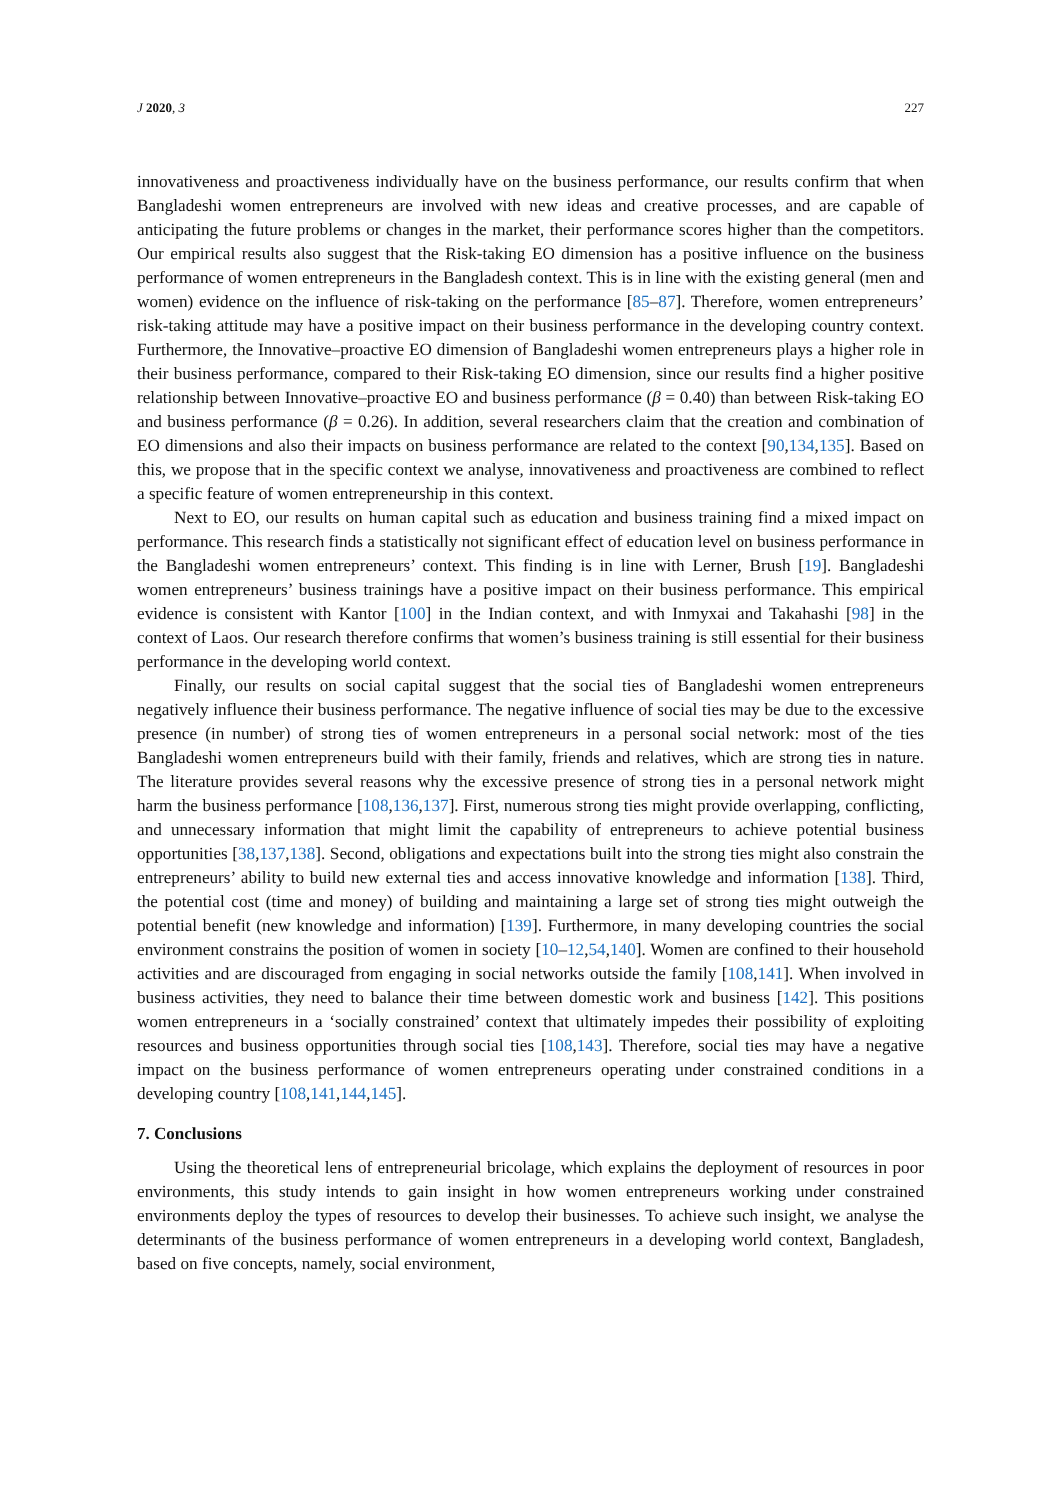J 2020, 3 227
innovativeness and proactiveness individually have on the business performance, our results confirm that when Bangladeshi women entrepreneurs are involved with new ideas and creative processes, and are capable of anticipating the future problems or changes in the market, their performance scores higher than the competitors. Our empirical results also suggest that the Risk-taking EO dimension has a positive influence on the business performance of women entrepreneurs in the Bangladesh context. This is in line with the existing general (men and women) evidence on the influence of risk-taking on the performance [85–87]. Therefore, women entrepreneurs’ risk-taking attitude may have a positive impact on their business performance in the developing country context. Furthermore, the Innovative–proactive EO dimension of Bangladeshi women entrepreneurs plays a higher role in their business performance, compared to their Risk-taking EO dimension, since our results find a higher positive relationship between Innovative–proactive EO and business performance (β = 0.40) than between Risk-taking EO and business performance (β = 0.26). In addition, several researchers claim that the creation and combination of EO dimensions and also their impacts on business performance are related to the context [90,134,135]. Based on this, we propose that in the specific context we analyse, innovativeness and proactiveness are combined to reflect a specific feature of women entrepreneurship in this context.
Next to EO, our results on human capital such as education and business training find a mixed impact on performance. This research finds a statistically not significant effect of education level on business performance in the Bangladeshi women entrepreneurs’ context. This finding is in line with Lerner, Brush [19]. Bangladeshi women entrepreneurs’ business trainings have a positive impact on their business performance. This empirical evidence is consistent with Kantor [100] in the Indian context, and with Inmyxai and Takahashi [98] in the context of Laos. Our research therefore confirms that women’s business training is still essential for their business performance in the developing world context.
Finally, our results on social capital suggest that the social ties of Bangladeshi women entrepreneurs negatively influence their business performance. The negative influence of social ties may be due to the excessive presence (in number) of strong ties of women entrepreneurs in a personal social network: most of the ties Bangladeshi women entrepreneurs build with their family, friends and relatives, which are strong ties in nature. The literature provides several reasons why the excessive presence of strong ties in a personal network might harm the business performance [108,136,137]. First, numerous strong ties might provide overlapping, conflicting, and unnecessary information that might limit the capability of entrepreneurs to achieve potential business opportunities [38,137,138]. Second, obligations and expectations built into the strong ties might also constrain the entrepreneurs’ ability to build new external ties and access innovative knowledge and information [138]. Third, the potential cost (time and money) of building and maintaining a large set of strong ties might outweigh the potential benefit (new knowledge and information) [139]. Furthermore, in many developing countries the social environment constrains the position of women in society [10–12,54,140]. Women are confined to their household activities and are discouraged from engaging in social networks outside the family [108,141]. When involved in business activities, they need to balance their time between domestic work and business [142]. This positions women entrepreneurs in a ‘socially constrained’ context that ultimately impedes their possibility of exploiting resources and business opportunities through social ties [108,143]. Therefore, social ties may have a negative impact on the business performance of women entrepreneurs operating under constrained conditions in a developing country [108,141,144,145].
7. Conclusions
Using the theoretical lens of entrepreneurial bricolage, which explains the deployment of resources in poor environments, this study intends to gain insight in how women entrepreneurs working under constrained environments deploy the types of resources to develop their businesses. To achieve such insight, we analyse the determinants of the business performance of women entrepreneurs in a developing world context, Bangladesh, based on five concepts, namely, social environment,